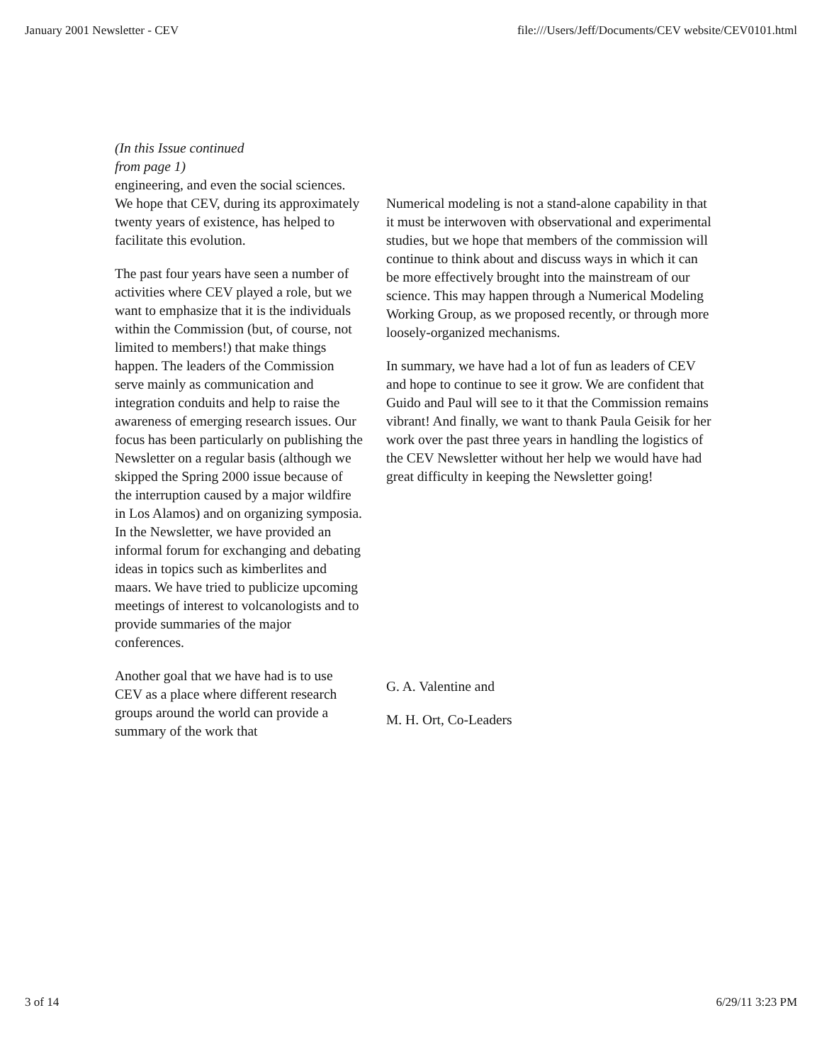January 2001 Newsletter - CEV file:///Users/Jeff/Documents/CEV website/CEV0101.html
(In this Issue continued from page 1)
engineering, and even the social sciences. We hope that CEV, during its approximately twenty years of existence, has helped to facilitate this evolution.
The past four years have seen a number of activities where CEV played a role, but we want to emphasize that it is the individuals within the Commission (but, of course, not limited to members!) that make things happen. The leaders of the Commission serve mainly as communication and integration conduits and help to raise the awareness of emerging research issues. Our focus has been particularly on publishing the Newsletter on a regular basis (although we skipped the Spring 2000 issue because of the interruption caused by a major wildfire in Los Alamos) and on organizing symposia. In the Newsletter, we have provided an informal forum for exchanging and debating ideas in topics such as kimberlites and maars. We have tried to publicize upcoming meetings of interest to volcanologists and to provide summaries of the major conferences.
Another goal that we have had is to use CEV as a place where different research groups around the world can provide a summary of the work that
Numerical modeling is not a stand-alone capability in that it must be interwoven with observational and experimental studies, but we hope that members of the commission will continue to think about and discuss ways in which it can be more effectively brought into the mainstream of our science. This may happen through a Numerical Modeling Working Group, as we proposed recently, or through more loosely-organized mechanisms.
In summary, we have had a lot of fun as leaders of CEV and hope to continue to see it grow. We are confident that Guido and Paul will see to it that the Commission remains vibrant! And finally, we want to thank Paula Geisik for her work over the past three years in handling the logistics of the CEV Newsletter without her help we would have had great difficulty in keeping the Newsletter going!
G. A. Valentine and
M. H. Ort, Co-Leaders
3 of 14 6/29/11 3:23 PM